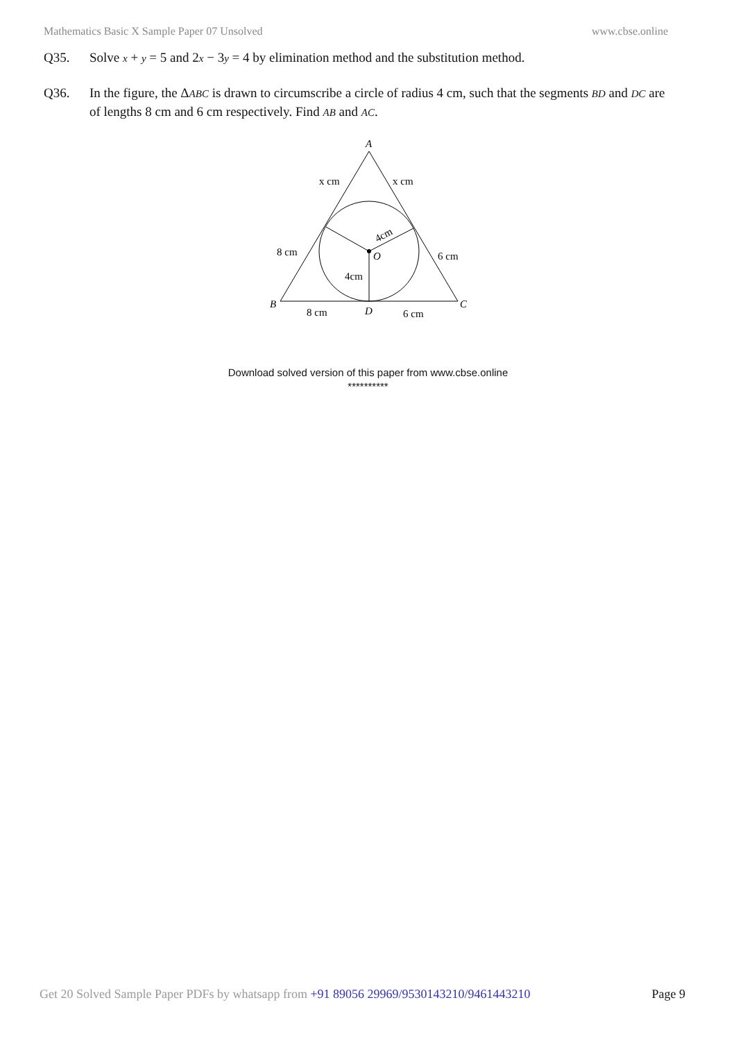Mathematics Basic X Sample Paper 07 Unsolved www.cbse.online
Q35. Solve x + y = 5 and 2x − 3y = 4 by elimination method and the substitution method.
Q36. In the figure, the ΔABC is drawn to circumscribe a circle of radius 4 cm, such that the segments BD and DC are of lengths 8 cm and 6 cm respectively. Find AB and AC.
A
B
C
D
O
x cm
x cm
8 cm
6 cm
4cm
4cm
8 cm
6 cm
Download solved version of this paper from www.cbse.online
**********
Get 20 Solved Sample Paper PDFs by whatsapp from +91 89056 29969/9530143210/9461443210 Page 9